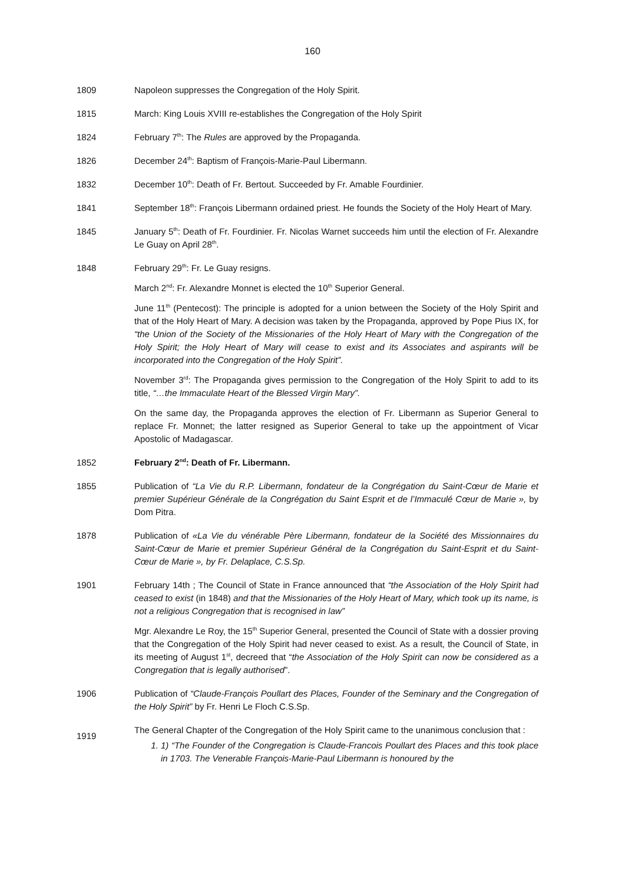160
1809 Napoleon suppresses the Congregation of the Holy Spirit.
1815 March: King Louis XVIII re-establishes the Congregation of the Holy Spirit
1824 February 7<sup>th</sup>: The Rules are approved by the Propaganda.
1826 December 24<sup>th</sup>: Baptism of François-Marie-Paul Libermann.
1832 December 10<sup>th</sup>: Death of Fr. Bertout. Succeeded by Fr. Amable Fourdinier.
1841 September 18<sup>th</sup>: François Libermann ordained priest. He founds the Society of the Holy Heart of Mary.
1845 January 5<sup>th</sup>: Death of Fr. Fourdinier. Fr. Nicolas Warnet succeeds him until the election of Fr. Alexandre Le Guay on April 28<sup>th</sup>.
1848 February 29<sup>th</sup>: Fr. Le Guay resigns.
March 2<sup>nd</sup>: Fr. Alexandre Monnet is elected the 10<sup>th</sup> Superior General.
June 11<sup>th</sup> (Pentecost): The principle is adopted for a union between the Society of the Holy Spirit and that of the Holy Heart of Mary. A decision was taken by the Propaganda, approved by Pope Pius IX, for “the Union of the Society of the Missionaries of the Holy Heart of Mary with the Congregation of the Holy Spirit; the Holy Heart of Mary will cease to exist and its Associates and aspirants will be incorporated into the Congregation of the Holy Spirit”.
November 3<sup>rd</sup>: The Propaganda gives permission to the Congregation of the Holy Spirit to add to its title, “…the Immaculate Heart of the Blessed Virgin Mary”.
On the same day, the Propaganda approves the election of Fr. Libermann as Superior General to replace Fr. Monnet; the latter resigned as Superior General to take up the appointment of Vicar Apostolic of Madagascar.
1852 February 2<sup>nd</sup>: Death of Fr. Libermann.
1855 Publication of “La Vie du R.P. Libermann, fondateur de la Congrégation du Saint-Cœur de Marie et premier Supérieur Générale de la Congrégation du Saint Esprit et de l’Immaculé Cœur de Marie », by Dom Pitra.
1878 Publication of «La Vie du vénérable Père Libermann, fondateur de la Société des Missionnaires du Saint-Cœur de Marie et premier Supérieur Général de la Congrégation du Saint-Esprit et du Saint-Cœur de Marie », by Fr. Delaplace, C.S.Sp.
1901 February 14th ; The Council of State in France announced that “the Association of the Holy Spirit had ceased to exist (in 1848) and that the Missionaries of the Holy Heart of Mary, which took up its name, is not a religious Congregation that is recognised in law”
Mgr. Alexandre Le Roy, the 15<sup>th</sup> Superior General, presented the Council of State with a dossier proving that the Congregation of the Holy Spirit had never ceased to exist. As a result, the Council of State, in its meeting of August 1<sup>st</sup>, decreed that “the Association of the Holy Spirit can now be considered as a Congregation that is legally authorised”.
1906 Publication of “Claude-François Poullart des Places, Founder of the Seminary and the Congregation of the Holy Spirit” by Fr. Henri Le Floch C.S.Sp.
1919
The General Chapter of the Congregation of the Holy Spirit came to the unanimous conclusion that :
1. 1) “The Founder of the Congregation is Claude-Francois Poullart des Places and this took place in 1703. The Venerable François-Marie-Paul Libermann is honoured by the